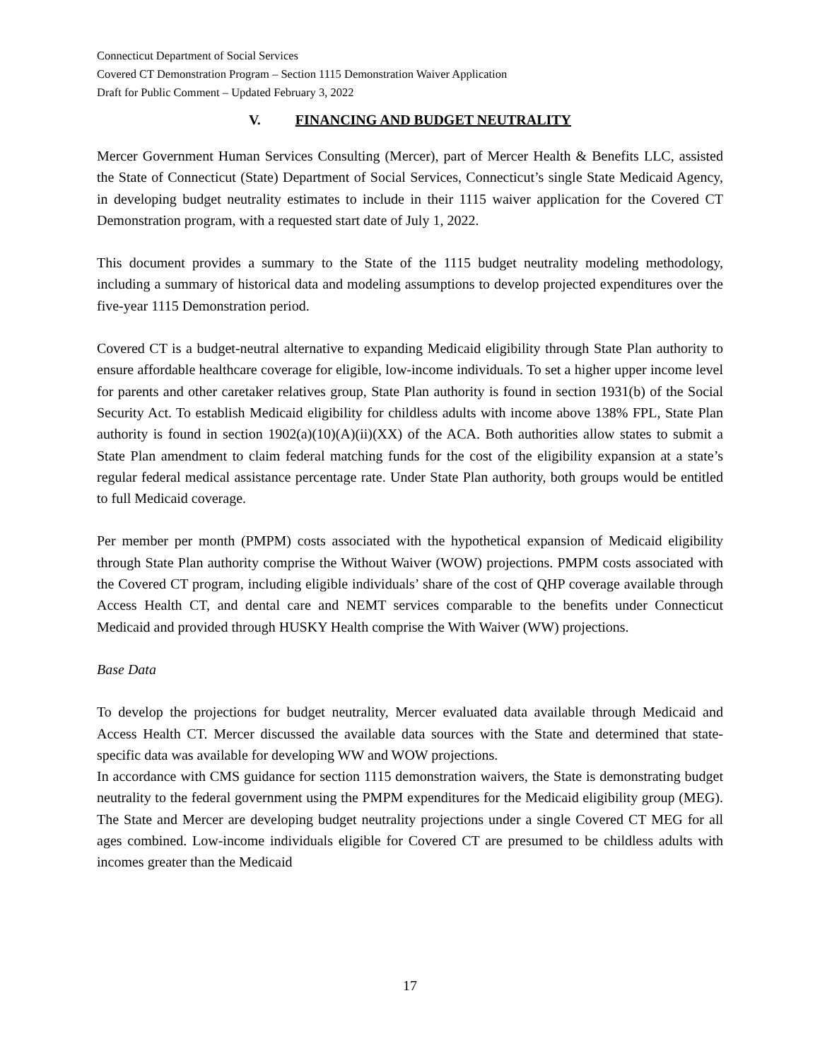Connecticut Department of Social Services
Covered CT Demonstration Program – Section 1115 Demonstration Waiver Application
Draft for Public Comment – Updated February 3, 2022
V. FINANCING AND BUDGET NEUTRALITY
Mercer Government Human Services Consulting (Mercer), part of Mercer Health & Benefits LLC, assisted the State of Connecticut (State) Department of Social Services, Connecticut’s single State Medicaid Agency, in developing budget neutrality estimates to include in their 1115 waiver application for the Covered CT Demonstration program, with a requested start date of July 1, 2022.
This document provides a summary to the State of the 1115 budget neutrality modeling methodology, including a summary of historical data and modeling assumptions to develop projected expenditures over the five-year 1115 Demonstration period.
Covered CT is a budget-neutral alternative to expanding Medicaid eligibility through State Plan authority to ensure affordable healthcare coverage for eligible, low-income individuals. To set a higher upper income level for parents and other caretaker relatives group, State Plan authority is found in section 1931(b) of the Social Security Act. To establish Medicaid eligibility for childless adults with income above 138% FPL, State Plan authority is found in section 1902(a)(10)(A)(ii)(XX) of the ACA. Both authorities allow states to submit a State Plan amendment to claim federal matching funds for the cost of the eligibility expansion at a state’s regular federal medical assistance percentage rate. Under State Plan authority, both groups would be entitled to full Medicaid coverage.
Per member per month (PMPM) costs associated with the hypothetical expansion of Medicaid eligibility through State Plan authority comprise the Without Waiver (WOW) projections. PMPM costs associated with the Covered CT program, including eligible individuals’ share of the cost of QHP coverage available through Access Health CT, and dental care and NEMT services comparable to the benefits under Connecticut Medicaid and provided through HUSKY Health comprise the With Waiver (WW) projections.
Base Data
To develop the projections for budget neutrality, Mercer evaluated data available through Medicaid and Access Health CT. Mercer discussed the available data sources with the State and determined that state-specific data was available for developing WW and WOW projections.
In accordance with CMS guidance for section 1115 demonstration waivers, the State is demonstrating budget neutrality to the federal government using the PMPM expenditures for the Medicaid eligibility group (MEG). The State and Mercer are developing budget neutrality projections under a single Covered CT MEG for all ages combined. Low-income individuals eligible for Covered CT are presumed to be childless adults with incomes greater than the Medicaid
17